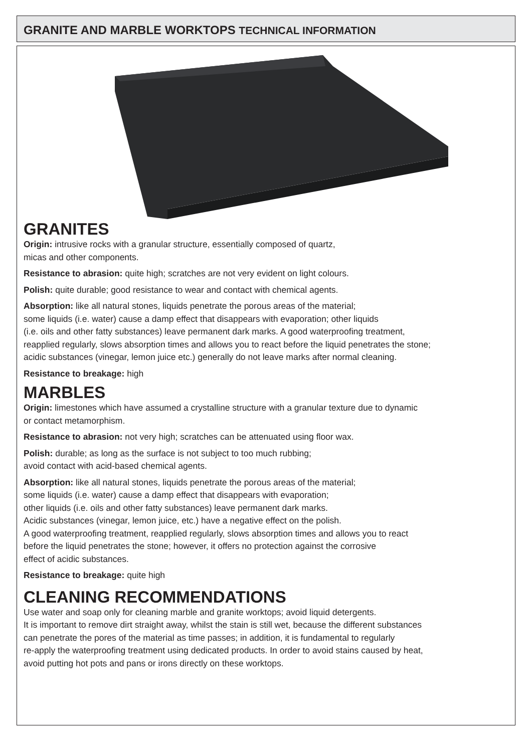GRANITE AND MARBLE WORKTOPS TECHNICAL INFORMATION
GRANITES
Origin: intrusive rocks with a granular structure, essentially composed of quartz,
micas and other components.
Resistance to abrasion: quite high; scratches are not very evident on light colours.
Polish: quite durable; good resistance to wear and contact with chemical agents.
Absorption: like all natural stones, liquids penetrate the porous areas of the material;
some liquids (i.e. water) cause a damp effect that disappears with evaporation; other liquids
(i.e. oils and other fatty substances) leave permanent dark marks. A good waterproofing treatment,
reapplied regularly, slows absorption times and allows you to react before the liquid penetrates the stone;
acidic substances (vinegar, lemon juice etc.) generally do not leave marks after normal cleaning.
Resistance to breakage: high
MARBLES
Origin: limestones which have assumed a crystalline structure with a granular texture due to dynamic
or contact metamorphism.
Resistance to abrasion: not very high; scratches can be attenuated using floor wax.
Polish: durable; as long as the surface is not subject to too much rubbing;
avoid contact with acid-based chemical agents.
Absorption: like all natural stones, liquids penetrate the porous areas of the material;
some liquids (i.e. water) cause a damp effect that disappears with evaporation;
other liquids (i.e. oils and other fatty substances) leave permanent dark marks.
Acidic substances (vinegar, lemon juice, etc.) have a negative effect on the polish.
A good waterproofing treatment, reapplied regularly, slows absorption times and allows you to react
before the liquid penetrates the stone; however, it offers no protection against the corrosive
effect of acidic substances.
Resistance to breakage: quite high
CLEANING RECOMMENDATIONS
Use water and soap only for cleaning marble and granite worktops; avoid liquid detergents.
It is important to remove dirt straight away, whilst the stain is still wet, because the different substances
can penetrate the pores of the material as time passes; in addition, it is fundamental to regularly
re-apply the waterproofing treatment using dedicated products. In order to avoid stains caused by heat,
avoid putting hot pots and pans or irons directly on these worktops.